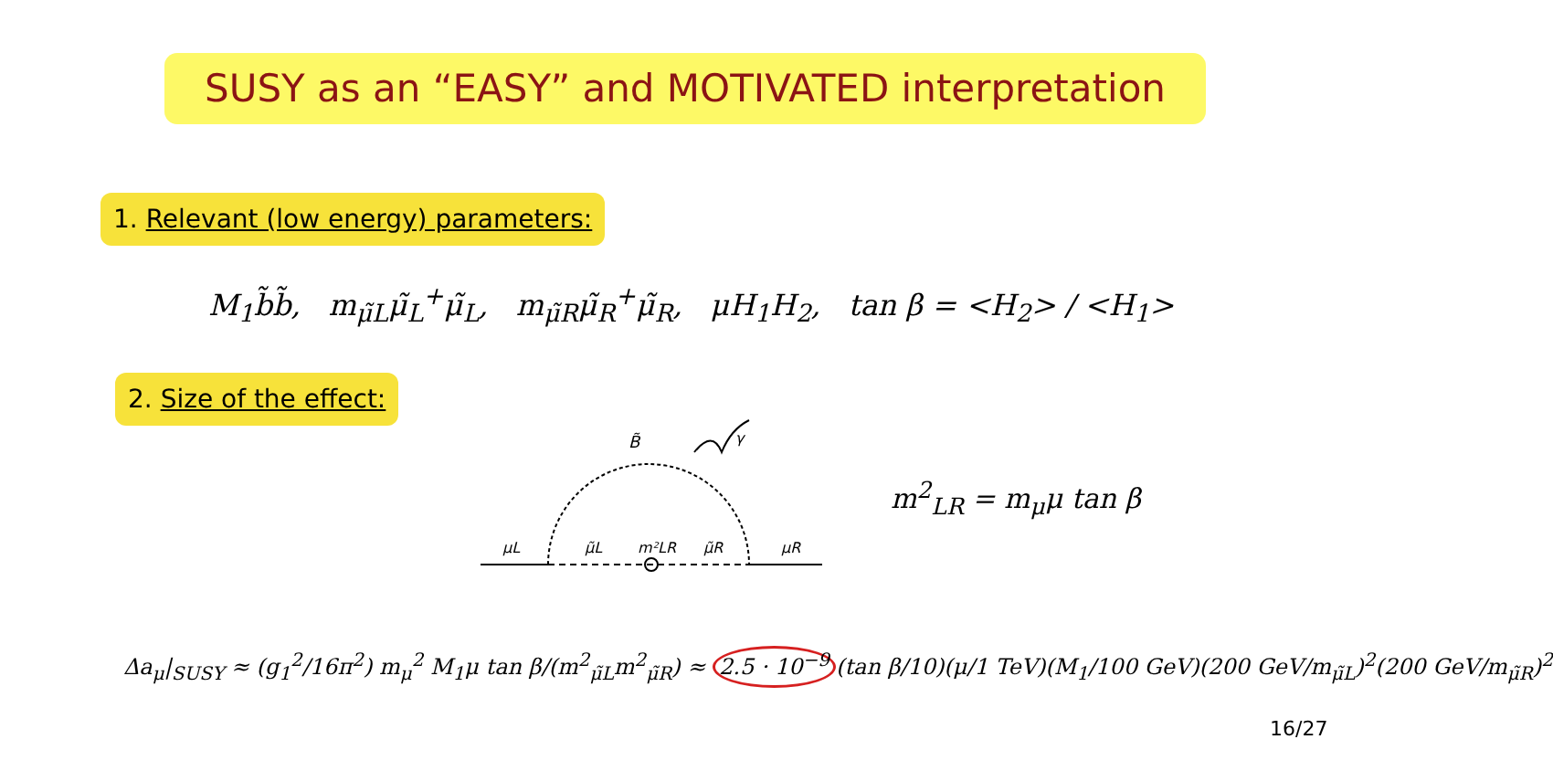SUSY as an “EASY” and MOTIVATED interpretation
1. Relevant (low energy) parameters:
M<sub>1</sub>b̃b̃, m<sub>μ̃L</sub>μ̃<sub>L</sub><sup>+</sup>μ̃<sub>L</sub>, m<sub>μ̃R</sub>μ̃<sub>R</sub><sup>+</sup>μ̃<sub>R</sub>, μH<sub>1</sub>H<sub>2</sub>, tan β = <H<sub>2</sub>> / <H<sub>1</sub>>
2. Size of the effect:
μL
μ̃L
m²LR
μ̃R
μR
B̃
γ
m<sup>2</sup><sub>LR</sub> = m<sub>μ</sub>μ tan β
Δa<sub>μ</sub>|<sub>SUSY</sub> ≈ (g<sub>1</sub><sup>2</sup>/16π<sup>2</sup>) m<sub>μ</sub><sup>2</sup> M<sub>1</sub>μ tan β/(m<sup>2</sup><sub>μ̃L</sub>m<sup>2</sup><sub>μ̃R</sub>) ≈ 2.5 · 10<sup>−9</sup> (tan β/10)(μ/1 TeV)(M<sub>1</sub>/100 GeV)(200 GeV/m<sub>μ̃L</sub>)<sup>2</sup>(200 GeV/m<sub>μ̃R</sub>)<sup>2</sup>
16/27